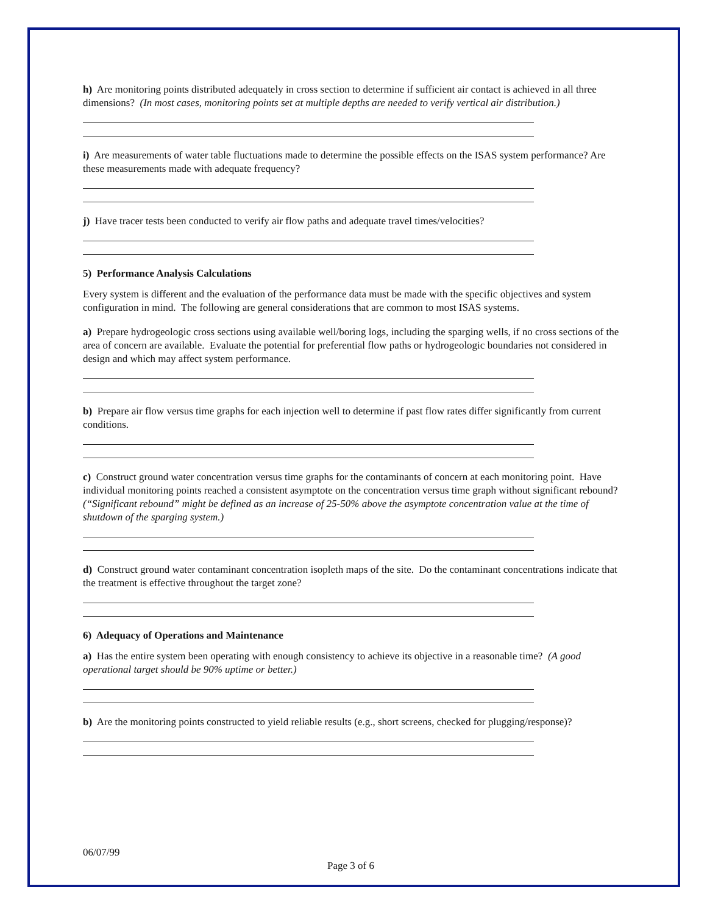h) Are monitoring points distributed adequately in cross section to determine if sufficient air contact is achieved in all three dimensions? (In most cases, monitoring points set at multiple depths are needed to verify vertical air distribution.)
i) Are measurements of water table fluctuations made to determine the possible effects on the ISAS system performance? Are these measurements made with adequate frequency?
j) Have tracer tests been conducted to verify air flow paths and adequate travel times/velocities?
5) Performance Analysis Calculations
Every system is different and the evaluation of the performance data must be made with the specific objectives and system configuration in mind. The following are general considerations that are common to most ISAS systems.
a) Prepare hydrogeologic cross sections using available well/boring logs, including the sparging wells, if no cross sections of the area of concern are available. Evaluate the potential for preferential flow paths or hydrogeologic boundaries not considered in design and which may affect system performance.
b) Prepare air flow versus time graphs for each injection well to determine if past flow rates differ significantly from current conditions.
c) Construct ground water concentration versus time graphs for the contaminants of concern at each monitoring point. Have individual monitoring points reached a consistent asymptote on the concentration versus time graph without significant rebound? (“Significant rebound” might be defined as an increase of 25-50% above the asymptote concentration value at the time of shutdown of the sparging system.)
d) Construct ground water contaminant concentration isopleth maps of the site. Do the contaminant concentrations indicate that the treatment is effective throughout the target zone?
6) Adequacy of Operations and Maintenance
a) Has the entire system been operating with enough consistency to achieve its objective in a reasonable time? (A good operational target should be 90% uptime or better.)
b) Are the monitoring points constructed to yield reliable results (e.g., short screens, checked for plugging/response)?
06/07/99
Page 3 of 6